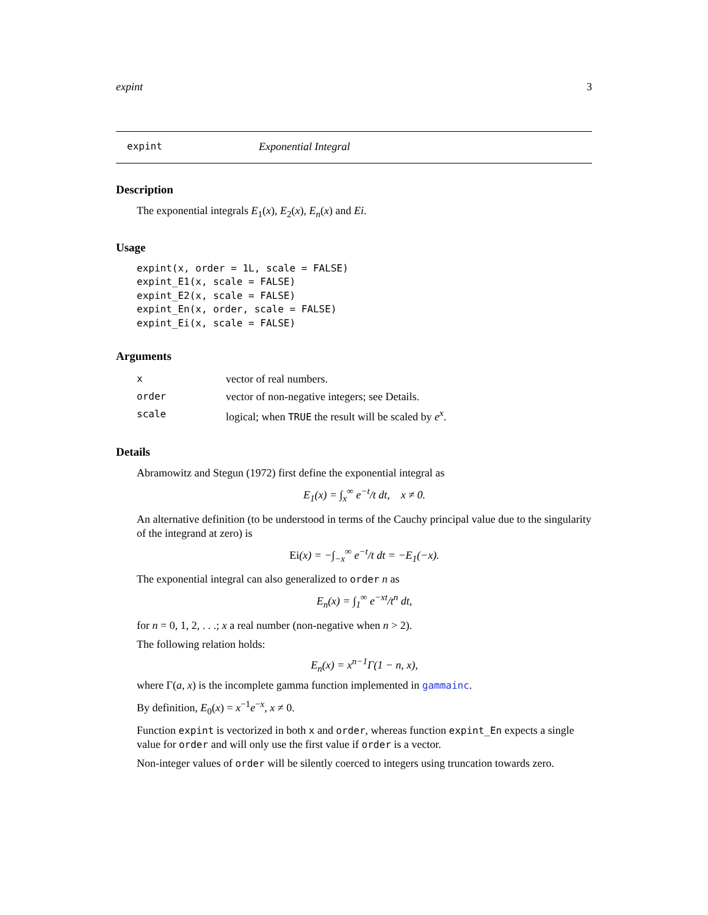expint 3
expint Exponential Integral
Description
The exponential integrals E<sub>1</sub>(x), E<sub>2</sub>(x), E<sub>n</sub>(x) and Ei.
Usage
expint(x, order = 1L, scale = FALSE)
expint_E1(x, scale = FALSE)
expint_E2(x, scale = FALSE)
expint_En(x, order, scale = FALSE)
expint_Ei(x, scale = FALSE)
Arguments
| x | vector of real numbers. |
| order | vector of non-negative integers; see Details. |
| scale | logical; when TRUE the result will be scaled by e<sup>x</sup> . |
Details
Abramowitz and Stegun (1972) first define the exponential integral as
E<sub>1</sub>(x) = ∫<sub>x</sub><sup>∞</sup> e<sup>−t</sup>/t dt, x ≠ 0.
An alternative definition (to be understood in terms of the Cauchy principal value due to the singularity of the integrand at zero) is
Ei(x) = −∫<sub>−x</sub><sup>∞</sup> e<sup>−t</sup>/t dt = −E<sub>1</sub>(−x).
The exponential integral can also generalized to order n as
E<sub>n</sub>(x) = ∫<sub>1</sub><sup>∞</sup> e<sup>−xt</sup>/t<sup>n</sup> dt,
for n = 0, 1, 2, . . .; x a real number (non-negative when n > 2).
The following relation holds:
E<sub>n</sub>(x) = x<sup>n−1</sup>Γ(1 − n, x),
where Γ(a, x) is the incomplete gamma function implemented in gammainc.
By definition, E<sub>0</sub>(x) = x<sup>−1</sup>e<sup>−x</sup>, x ≠ 0.
Function expint is vectorized in both x and order, whereas function expint_En expects a single value for order and will only use the first value if order is a vector.
Non-integer values of order will be silently coerced to integers using truncation towards zero.